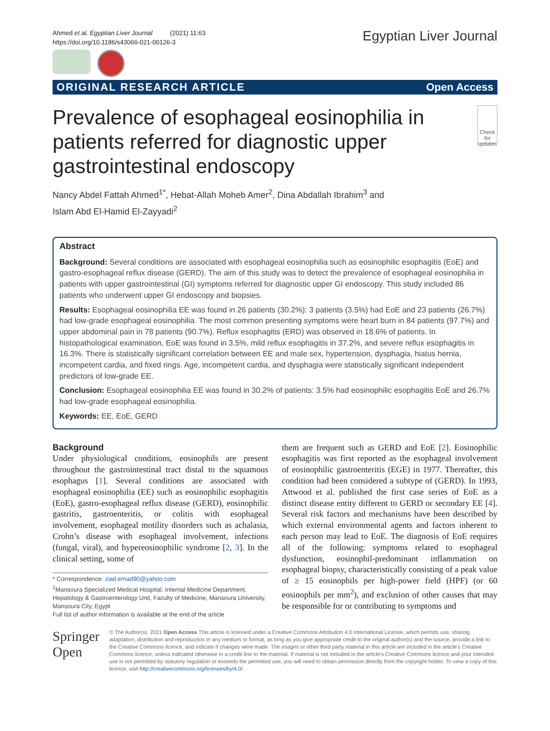Ahmed et al. Egyptian Liver Journal (2021) 11:63
https://doi.org/10.1186/s43066-021-00126-3
Egyptian Liver Journal
ORIGINAL RESEARCH ARTICLE Open Access
Prevalence of esophageal eosinophilia in patients referred for diagnostic upper gastrointestinal endoscopy
Check for updates
Nancy Abdel Fattah Ahmed<sup>1*</sup>, Hebat-Allah Moheb Amer<sup>2</sup>, Dina Abdallah Ibrahim<sup>3</sup> and
Islam Abd El-Hamid El-Zayyadi<sup>2</sup>
Abstract
Background: Several conditions are associated with esophageal eosinophilia such as eosinophilic esophagitis (EoE) and gastro-esophageal reflux disease (GERD). The aim of this study was to detect the prevalence of esophageal eosinophilia in patients with upper gastrointestinal (GI) symptoms referred for diagnostic upper GI endoscopy. This study included 86 patients who underwent upper GI endoscopy and biopsies.
Results: Esophageal eosinophilia EE was found in 26 patients (30.2%): 3 patients (3.5%) had EoE and 23 patients (26.7%) had low-grade esophageal eosinophilia. The most common presenting symptoms were heart burn in 84 patients (97.7%) and upper abdominal pain in 78 patients (90.7%). Reflux esophagitis (ERD) was observed in 18.6% of patients. In histopathological examination, EoE was found in 3.5%, mild reflux esophagitis in 37.2%, and severe reflux esophagitis in 16.3%. There is statistically significant correlation between EE and male sex, hypertension, dysphagia, hiatus hernia, incompetent cardia, and fixed rings. Age, incompetent cardia, and dysphagia were statistically significant independent predictors of low-grade EE.
Conclusion: Esophageal eosinophilia EE was found in 30.2% of patients: 3.5% had eosinophilic esophagitis EoE and 26.7% had low-grade esophageal eosinophilia.
Keywords: EE, EoE, GERD
Background
Under physiological conditions, eosinophils are present throughout the gastrointestinal tract distal to the squamous esophagus [1]. Several conditions are associated with esophageal eosinophilia (EE) such as eosinophilic esophagitis (EoE), gastro-esophageal reflux disease (GERD), eosinophilic gastritis, gastroenteritis, or colitis with esophageal involvement, esophageal motility disorders such as achalasia, Crohn’s disease with esophageal involvement, infections (fungal, viral), and hypereosinophilic syndrome [2, 3]. In the clinical setting, some of
* Correspondence: ziad.emad90@yahoo.com
<sup>1</sup> Mansoura Specialized Medical Hospital, Internal Medicine Department, Hepatology & Gastroenterology Unit, Faculty of Medicine, Mansoura University, Mansoura City, Egypt
Full list of author information is available at the end of the article
them are frequent such as GERD and EoE [2]. Eosinophilic esophagitis was first reported as the esophageal involvement of eosinophilic gastroenteritis (EGE) in 1977. Thereafter, this condition had been considered a subtype of (GERD). In 1993, Attwood et al. published the first case series of EoE as a distinct disease entity different to GERD or secondary EE [4]. Several risk factors and mechanisms have been described by which external environmental agents and factors inherent to each person may lead to EoE. The diagnosis of EoE requires all of the following: symptoms related to esophageal dysfunction, eosinophil-predominant inflammation on esophageal biopsy, characteristically consisting of a peak value of ≥ 15 eosinophils per high-power field (HPF) (or 60 eosinophils per mm<sup>2</sup>), and exclusion of other causes that may be responsible for or contributing to symptoms and
Springer Open
© The Author(s). 2021 Open Access This article is licensed under a Creative Commons Attribution 4.0 International License, which permits use, sharing, adaptation, distribution and reproduction in any medium or format, as long as you give appropriate credit to the original author(s) and the source, provide a link to the Creative Commons licence, and indicate if changes were made. The images or other third party material in this article are included in the article's Creative Commons licence, unless indicated otherwise in a credit line to the material. If material is not included in the article's Creative Commons licence and your intended use is not permitted by statutory regulation or exceeds the permitted use, you will need to obtain permission directly from the copyright holder. To view a copy of this licence, visit http://creativecommons.org/licenses/by/4.0/.